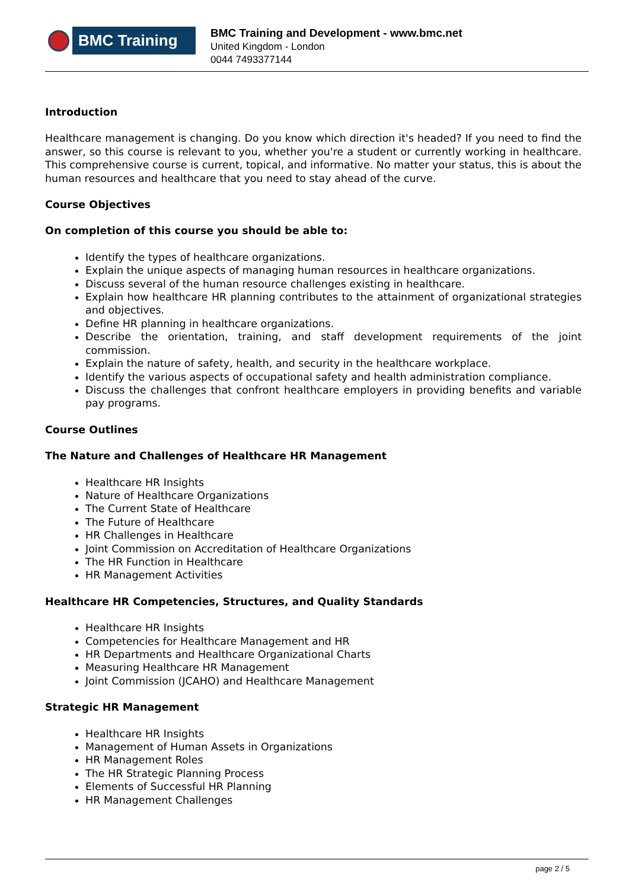BMC Training
BMC Training and Development - www.bmc.net
United Kingdom - London
0044 7493377144
Introduction
Healthcare management is changing. Do you know which direction it's headed? If you need to find the answer, so this course is relevant to you, whether you're a student or currently working in healthcare. This comprehensive course is current, topical, and informative. No matter your status, this is about the human resources and healthcare that you need to stay ahead of the curve.
Course Objectives
On completion of this course you should be able to:
Identify the types of healthcare organizations.
Explain the unique aspects of managing human resources in healthcare organizations.
Discuss several of the human resource challenges existing in healthcare.
Explain how healthcare HR planning contributes to the attainment of organizational strategies and objectives.
Define HR planning in healthcare organizations.
Describe the orientation, training, and staff development requirements of the joint commission.
Explain the nature of safety, health, and security in the healthcare workplace.
Identify the various aspects of occupational safety and health administration compliance.
Discuss the challenges that confront healthcare employers in providing benefits and variable pay programs.
Course Outlines
The Nature and Challenges of Healthcare HR Management
Healthcare HR Insights
Nature of Healthcare Organizations
The Current State of Healthcare
The Future of Healthcare
HR Challenges in Healthcare
Joint Commission on Accreditation of Healthcare Organizations
The HR Function in Healthcare
HR Management Activities
Healthcare HR Competencies, Structures, and Quality Standards
Healthcare HR Insights
Competencies for Healthcare Management and HR
HR Departments and Healthcare Organizational Charts
Measuring Healthcare HR Management
Joint Commission (JCAHO) and Healthcare Management
Strategic HR Management
Healthcare HR Insights
Management of Human Assets in Organizations
HR Management Roles
The HR Strategic Planning Process
Elements of Successful HR Planning
HR Management Challenges
page 2 / 5